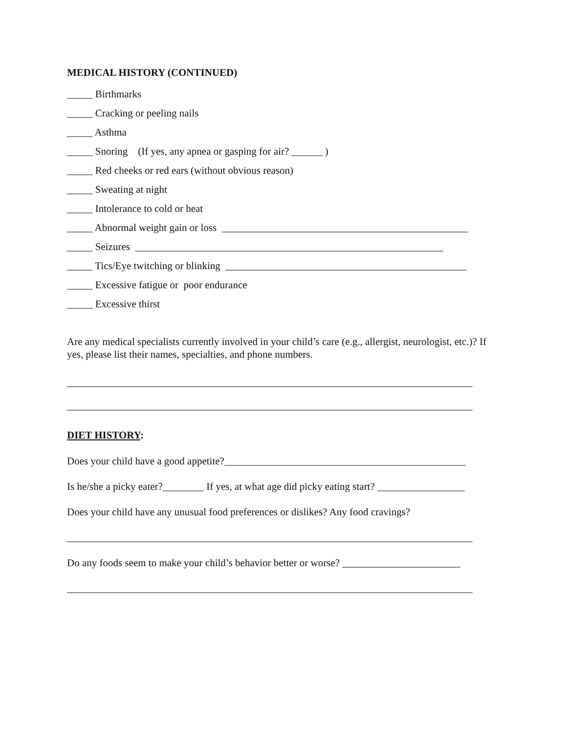MEDICAL HISTORY (CONTINUED)
_____ Birthmarks
_____ Cracking or peeling nails
_____ Asthma
_____ Snoring (If yes, any apnea or gasping for air? ______ )
_____ Red cheeks or red ears (without obvious reason)
_____ Sweating at night
_____ Intolerance to cold or heat
_____ Abnormal weight gain or loss ________________________________________________
_____ Seizures ____________________________________________________________
_____ Tics/Eye twitching or blinking _______________________________________________
_____ Excessive fatigue or poor endurance
_____ Excessive thirst
Are any medical specialists currently involved in your child’s care (e.g., allergist, neurologist, etc.)? If yes, please list their names, specialties, and phone numbers.
_______________________________________________________________________________
_______________________________________________________________________________
DIET HISTORY:
Does your child have a good appetite?_______________________________________________
Is he/she a picky eater?________ If yes, at what age did picky eating start? _________________
Does your child have any unusual food preferences or dislikes? Any food cravings?
_______________________________________________________________________________
Do any foods seem to make your child’s behavior better or worse? _______________________
_______________________________________________________________________________